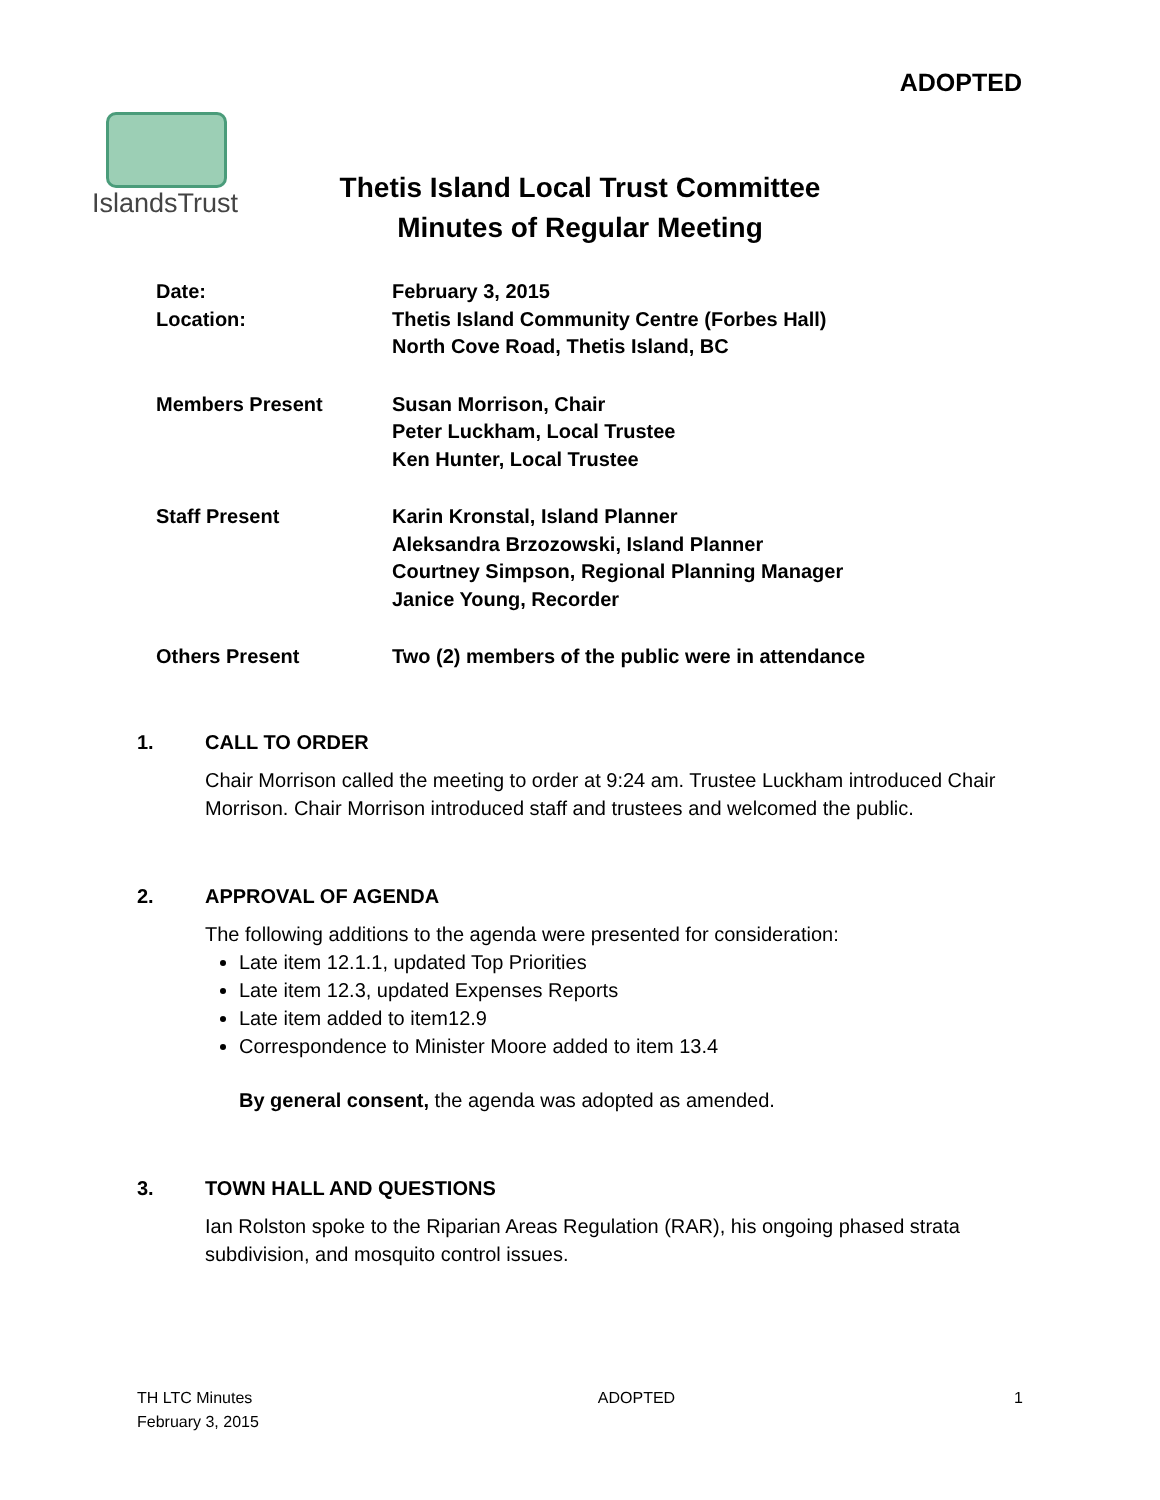ADOPTED
IslandsTrust
Thetis Island Local Trust Committee
Minutes of Regular Meeting
Date:
Location:
February 3, 2015
Thetis Island Community Centre (Forbes Hall)
North Cove Road, Thetis Island, BC
Members Present Susan Morrison, Chair
Peter Luckham, Local Trustee
Ken Hunter, Local Trustee
Staff Present Karin Kronstal, Island Planner
Aleksandra Brzozowski, Island Planner
Courtney Simpson, Regional Planning Manager
Janice Young, Recorder
Others Present Two (2) members of the public were in attendance
1. CALL TO ORDER
Chair Morrison called the meeting to order at 9:24 am. Trustee Luckham introduced Chair Morrison. Chair Morrison introduced staff and trustees and welcomed the public.
2. APPROVAL OF AGENDA
The following additions to the agenda were presented for consideration:
Late item 12.1.1, updated Top Priorities
Late item 12.3, updated Expenses Reports
Late item added to item12.9
Correspondence to Minister Moore added to item 13.4
By general consent, the agenda was adopted as amended.
3. TOWN HALL AND QUESTIONS
Ian Rolston spoke to the Riparian Areas Regulation (RAR), his ongoing phased strata subdivision, and mosquito control issues.
TH LTC Minutes
February 3, 2015
ADOPTED 1